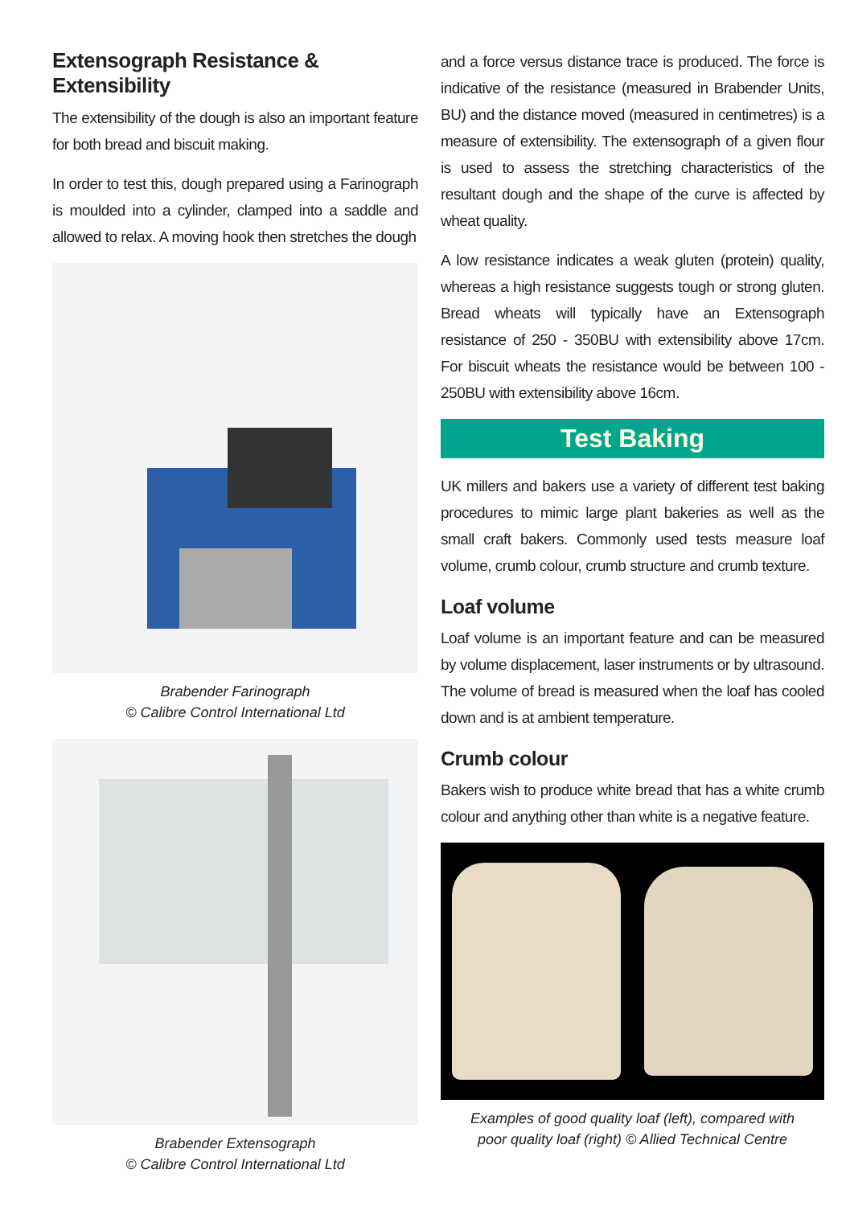Extensograph Resistance & Extensibility
The extensibility of the dough is also an important feature for both bread and biscuit making.
In order to test this, dough prepared using a Farinograph is moulded into a cylinder, clamped into a saddle and allowed to relax. A moving hook then stretches the dough
Brabender Farinograph
© Calibre Control International Ltd
Brabender Extensograph
© Calibre Control International Ltd
and a force versus distance trace is produced. The force is indicative of the resistance (measured in Brabender Units, BU) and the distance moved (measured in centimetres) is a measure of extensibility. The extensograph of a given flour is used to assess the stretching characteristics of the resultant dough and the shape of the curve is affected by wheat quality.
A low resistance indicates a weak gluten (protein) quality, whereas a high resistance suggests tough or strong gluten. Bread wheats will typically have an Extensograph resistance of 250 - 350BU with extensibility above 17cm. For biscuit wheats the resistance would be between 100 - 250BU with extensibility above 16cm.
Test Baking
UK millers and bakers use a variety of different test baking procedures to mimic large plant bakeries as well as the small craft bakers. Commonly used tests measure loaf volume, crumb colour, crumb structure and crumb texture.
Loaf volume
Loaf volume is an important feature and can be measured by volume displacement, laser instruments or by ultrasound. The volume of bread is measured when the loaf has cooled down and is at ambient temperature.
Crumb colour
Bakers wish to produce white bread that has a white crumb colour and anything other than white is a negative feature.
Examples of good quality loaf (left), compared with
poor quality loaf (right) © Allied Technical Centre